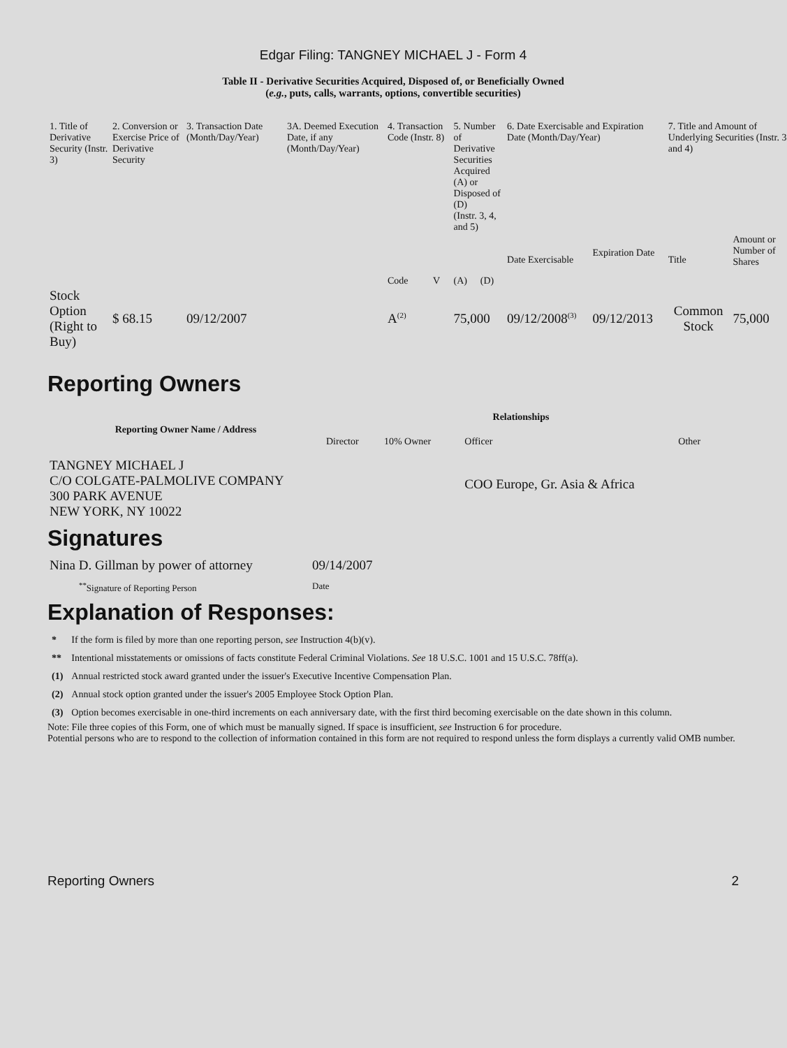Edgar Filing: TANGNEY MICHAEL J - Form 4
Table II - Derivative Securities Acquired, Disposed of, or Beneficially Owned
(e.g., puts, calls, warrants, options, convertible securities)
| 1. Title of Derivative Security (Instr. 3) | 2. Conversion or Exercise Price of Derivative Security | 3. Transaction Date (Month/Day/Year) | 3A. Deemed Execution Date, if any (Month/Day/Year) | 4. Transaction Code (Instr. 8) | | 5. Number of Derivative Securities Acquired (A) or Disposed of (D) (Instr. 3, 4, and 5) | | 6. Date Exercisable and Expiration Date (Month/Day/Year) | | 7. Title and Amount of Underlying Securities (Instr. 3 and 4) | |
| --- | --- | --- | --- | --- | --- | --- | --- | --- | --- | --- | --- |
| | | | | Code | V | (A) | (D) | Date Exercisable | Expiration Date | Title | Amount or Number of Shares |
| Stock Option (Right to Buy) | $ 68.15 | 09/12/2007 | | A<sup>(2)</sup> | | 75,000 | | 09/12/2008<sup>(3)</sup> | 09/12/2013 | Common Stock | 75,000 |
Reporting Owners
| Reporting Owner Name / Address | Relationships | | | |
| --- | --- | --- | --- | --- |
| | Director | 10% Owner | Officer | Other |
| TANGNEY MICHAEL J C/O COLGATE-PALMOLIVE COMPANY 300 PARK AVENUE NEW YORK, NY 10022 | | | COO Europe, Gr. Asia & Africa | |
Signatures
| Nina D. Gillman by power of attorney | 09/14/2007 |
| <sup>**</sup> Signature of Reporting Person | Date |
Explanation of Responses:
| * | If the form is filed by more than one reporting person, see Instruction 4(b)(v). |
| ** | Intentional misstatements or omissions of facts constitute Federal Criminal Violations. See 18 U.S.C. 1001 and 15 U.S.C. 78ff(a). |
| (1) | Annual restricted stock award granted under the issuer's Executive Incentive Compensation Plan. |
| (2) | Annual stock option granted under the issuer's 2005 Employee Stock Option Plan. |
| (3) | Option becomes exercisable in one-third increments on each anniversary date, with the first third becoming exercisable on the date shown in this column. |
Note: File three copies of this Form, one of which must be manually signed. If space is insufficient, see Instruction 6 for procedure.
Potential persons who are to respond to the collection of information contained in this form are not required to respond unless the form displays a currently valid OMB number.
Reporting Owners 2